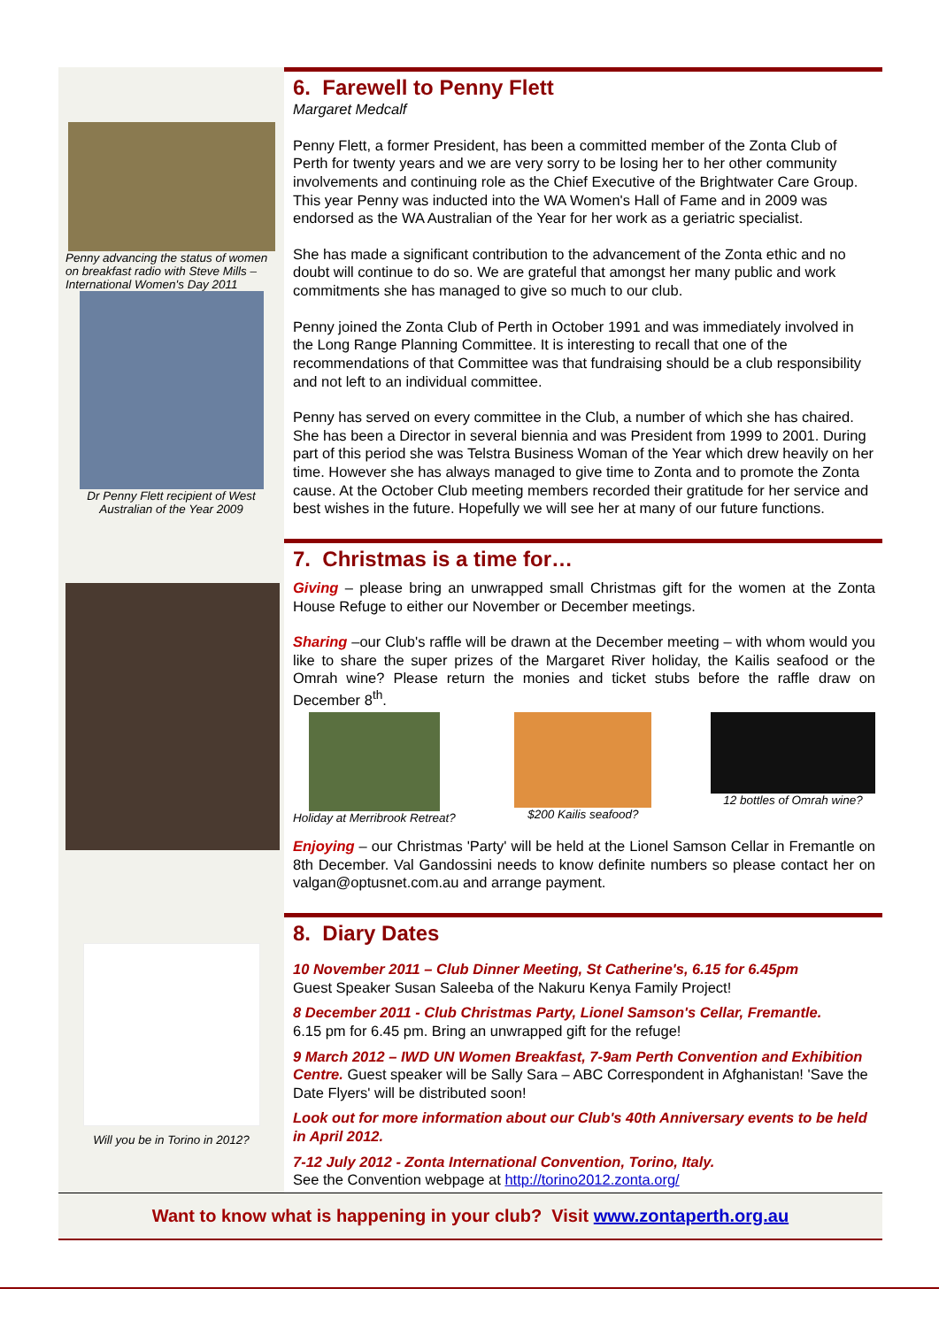Penny advancing the status of women on breakfast radio with Steve Mills – International Women's Day 2011
Dr Penny Flett recipient of West Australian of the Year 2009
6. Farewell to Penny Flett
Margaret Medcalf
Penny Flett, a former President, has been a committed member of the Zonta Club of Perth for twenty years and we are very sorry to be losing her to her other community involvements and continuing role as the Chief Executive of the Brightwater Care Group. This year Penny was inducted into the WA Women's Hall of Fame and in 2009 was endorsed as the WA Australian of the Year for her work as a geriatric specialist.
She has made a significant contribution to the advancement of the Zonta ethic and no doubt will continue to do so. We are grateful that amongst her many public and work commitments she has managed to give so much to our club.
Penny joined the Zonta Club of Perth in October 1991 and was immediately involved in the Long Range Planning Committee. It is interesting to recall that one of the recommendations of that Committee was that fundraising should be a club responsibility and not left to an individual committee.
Penny has served on every committee in the Club, a number of which she has chaired. She has been a Director in several biennia and was President from 1999 to 2001. During part of this period she was Telstra Business Woman of the Year which drew heavily on her time. However she has always managed to give time to Zonta and to promote the Zonta cause. At the October Club meeting members recorded their gratitude for her service and best wishes in the future. Hopefully we will see her at many of our future functions.
7. Christmas is a time for…
Giving – please bring an unwrapped small Christmas gift for the women at the Zonta House Refuge to either our November or December meetings.
Sharing –our Club's raffle will be drawn at the December meeting – with whom would you like to share the super prizes of the Margaret River holiday, the Kailis seafood or the Omrah wine? Please return the monies and ticket stubs before the raffle draw on December 8<sup>th</sup>.
Holiday at Merribrook Retreat? $200 Kailis seafood? 12 bottles of Omrah wine?
Enjoying – our Christmas 'Party' will be held at the Lionel Samson Cellar in Fremantle on 8th December. Val Gandossini needs to know definite numbers so please contact her on valgan@optusnet.com.au and arrange payment.
Will you be in Torino in 2012?
8. Diary Dates
10 November 2011 – Club Dinner Meeting, St Catherine's, 6.15 for 6.45pm
Guest Speaker Susan Saleeba of the Nakuru Kenya Family Project!
8 December 2011 - Club Christmas Party, Lionel Samson's Cellar, Fremantle.
6.15 pm for 6.45 pm. Bring an unwrapped gift for the refuge!
9 March 2012 – IWD UN Women Breakfast, 7-9am Perth Convention and Exhibition Centre. Guest speaker will be Sally Sara – ABC Correspondent in Afghanistan! 'Save the Date Flyers' will be distributed soon!
Look out for more information about our Club's 40th Anniversary events to be held in April 2012.
7-12 July 2012 - Zonta International Convention, Torino, Italy.
See the Convention webpage at http://torino2012.zonta.org/
Want to know what is happening in your club? Visit www.zontaperth.org.au